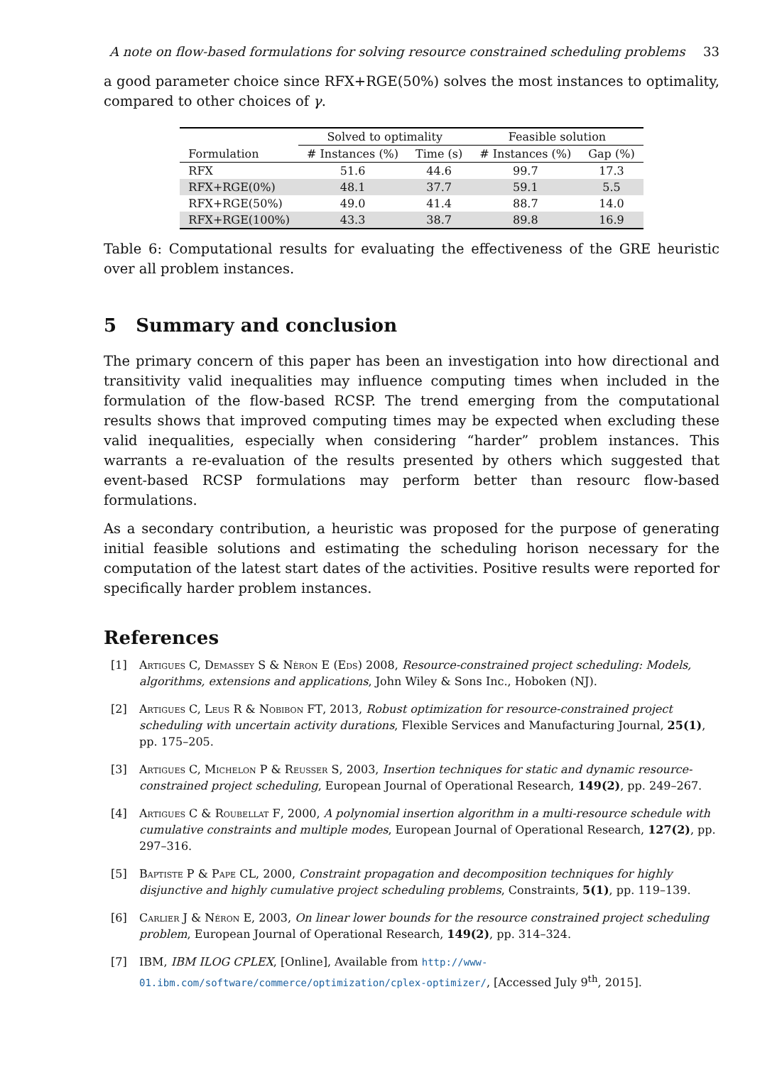A note on flow-based formulations for solving resource constrained scheduling problems 33
a good parameter choice since RFX+RGE(50%) solves the most instances to optimality, compared to other choices of γ.
| | Solved to optimality | | Feasible solution | |
| --- | --- | --- | --- | --- |
| Formulation | # Instances (%) | Time (s) | # Instances (%) | Gap (%) |
| RFX | 51.6 | 44.6 | 99.7 | 17.3 |
| RFX+RGE(0%) | 48.1 | 37.7 | 59.1 | 5.5 |
| RFX+RGE(50%) | 49.0 | 41.4 | 88.7 | 14.0 |
| RFX+RGE(100%) | 43.3 | 38.7 | 89.8 | 16.9 |
Table 6: Computational results for evaluating the effectiveness of the GRE heuristic over all problem instances.
5 Summary and conclusion
The primary concern of this paper has been an investigation into how directional and transitivity valid inequalities may influence computing times when included in the formulation of the flow-based RCSP. The trend emerging from the computational results shows that improved computing times may be expected when excluding these valid inequalities, especially when considering “harder” problem instances. This warrants a re-evaluation of the results presented by others which suggested that event-based RCSP formulations may perform better than resourc flow-based formulations.
As a secondary contribution, a heuristic was proposed for the purpose of generating initial feasible solutions and estimating the scheduling horison necessary for the computation of the latest start dates of the activities. Positive results were reported for specifically harder problem instances.
References
[1] Artigues C, Demassey S & Nèron E (Eds) 2008, Resource-constrained project scheduling: Models, algorithms, extensions and applications, John Wiley & Sons Inc., Hoboken (NJ).
[2] Artigues C, Leus R & Nobibon FT, 2013, Robust optimization for resource-constrained project scheduling with uncertain activity durations, Flexible Services and Manufacturing Journal, 25(1), pp. 175–205.
[3] Artigues C, Michelon P & Reusser S, 2003, Insertion techniques for static and dynamic resource-constrained project scheduling, European Journal of Operational Research, 149(2), pp. 249–267.
[4] Artigues C & Roubellat F, 2000, A polynomial insertion algorithm in a multi-resource schedule with cumulative constraints and multiple modes, European Journal of Operational Research, 127(2), pp. 297–316.
[5] Baptiste P & Pape CL, 2000, Constraint propagation and decomposition techniques for highly disjunctive and highly cumulative project scheduling problems, Constraints, 5(1), pp. 119–139.
[6] Carlier J & Néron E, 2003, On linear lower bounds for the resource constrained project scheduling problem, European Journal of Operational Research, 149(2), pp. 314–324.
[7] IBM, IBM ILOG CPLEX, [Online], Available from http://www-01.ibm.com/software/commerce/optimization/cplex-optimizer/, [Accessed July 9<sup>th</sup>, 2015].